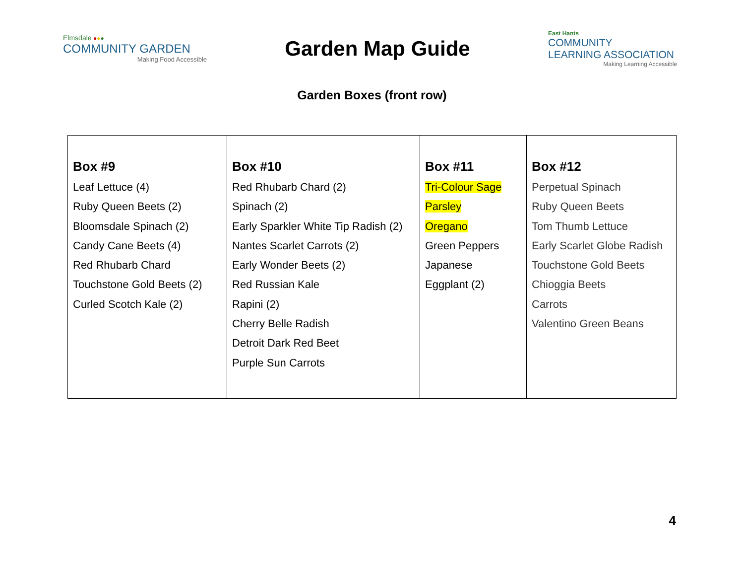Elmsdale ●●●
COMMUNITY GARDEN
Making Food Accessible
Garden Map Guide
East Hants
COMMUNITY
LEARNING ASSOCIATION
Making Learning Accessible
Garden Boxes (front row)
| Box #9 Leaf Lettuce (4) Ruby Queen Beets (2) Bloomsdale Spinach (2) Candy Cane Beets (4) Red Rhubarb Chard Touchstone Gold Beets (2) Curled Scotch Kale (2) | Box #10 Red Rhubarb Chard (2) Spinach (2) Early Sparkler White Tip Radish (2) Nantes Scarlet Carrots (2) Early Wonder Beets (2) Red Russian Kale Rapini (2) Cherry Belle Radish Detroit Dark Red Beet Purple Sun Carrots | Box #11 Tri-Colour Sage Parsley Oregano Green Peppers Japanese Eggplant (2) | Box #12 Perpetual Spinach Ruby Queen Beets Tom Thumb Lettuce Early Scarlet Globe Radish Touchstone Gold Beets Chioggia Beets Carrots Valentino Green Beans |
4